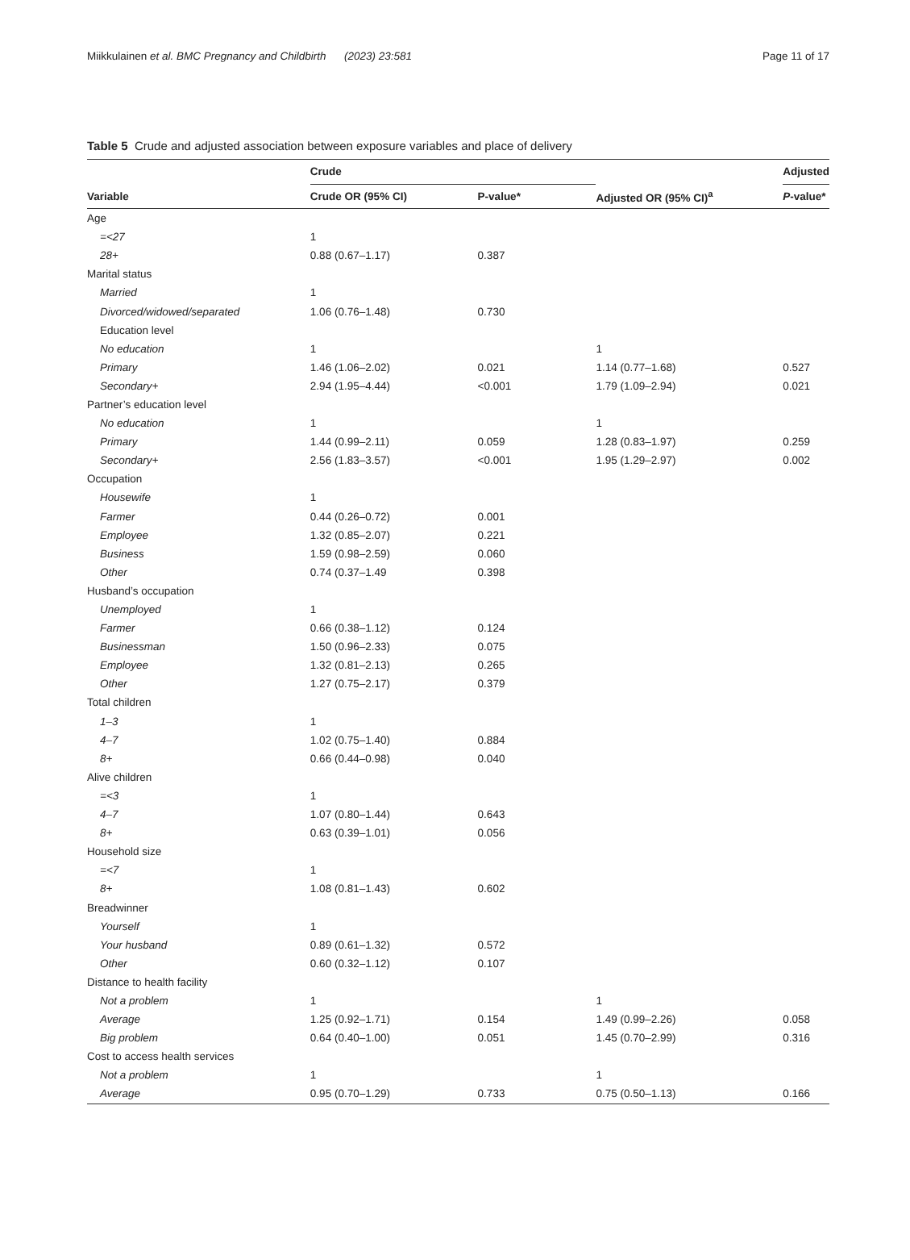Miikkulainen et al. BMC Pregnancy and Childbirth (2023) 23:581
Page 11 of 17
Table 5 Crude and adjusted association between exposure variables and place of delivery
| | Crude | | | Adjusted |
| --- | --- | --- | --- | --- |
| Variable | Crude OR (95% CI) | P-value* | Adjusted OR (95% CI)<sup>a</sup> | P -value* |
| Age | | | | |
| =<27 | 1 | | | |
| 28+ | 0.88 (0.67–1.17) | 0.387 | | |
| Marital status | | | | |
| Married | 1 | | | |
| Divorced/widowed/separated | 1.06 (0.76–1.48) | 0.730 | | |
| Education level | | | | |
| No education | 1 | | 1 | |
| Primary | 1.46 (1.06–2.02) | 0.021 | 1.14 (0.77–1.68) | 0.527 |
| Secondary+ | 2.94 (1.95–4.44) | <0.001 | 1.79 (1.09–2.94) | 0.021 |
| Partner’s education level | | | | |
| No education | 1 | | 1 | |
| Primary | 1.44 (0.99–2.11) | 0.059 | 1.28 (0.83–1.97) | 0.259 |
| Secondary+ | 2.56 (1.83–3.57) | <0.001 | 1.95 (1.29–2.97) | 0.002 |
| Occupation | | | | |
| Housewife | 1 | | | |
| Farmer | 0.44 (0.26–0.72) | 0.001 | | |
| Employee | 1.32 (0.85–2.07) | 0.221 | | |
| Business | 1.59 (0.98–2.59) | 0.060 | | |
| Other | 0.74 (0.37–1.49 | 0.398 | | |
| Husband’s occupation | | | | |
| Unemployed | 1 | | | |
| Farmer | 0.66 (0.38–1.12) | 0.124 | | |
| Businessman | 1.50 (0.96–2.33) | 0.075 | | |
| Employee | 1.32 (0.81–2.13) | 0.265 | | |
| Other | 1.27 (0.75–2.17) | 0.379 | | |
| Total children | | | | |
| 1–3 | 1 | | | |
| 4–7 | 1.02 (0.75–1.40) | 0.884 | | |
| 8+ | 0.66 (0.44–0.98) | 0.040 | | |
| Alive children | | | | |
| =<3 | 1 | | | |
| 4–7 | 1.07 (0.80–1.44) | 0.643 | | |
| 8+ | 0.63 (0.39–1.01) | 0.056 | | |
| Household size | | | | |
| =<7 | 1 | | | |
| 8+ | 1.08 (0.81–1.43) | 0.602 | | |
| Breadwinner | | | | |
| Yourself | 1 | | | |
| Your husband | 0.89 (0.61–1.32) | 0.572 | | |
| Other | 0.60 (0.32–1.12) | 0.107 | | |
| Distance to health facility | | | | |
| Not a problem | 1 | | 1 | |
| Average | 1.25 (0.92–1.71) | 0.154 | 1.49 (0.99–2.26) | 0.058 |
| Big problem | 0.64 (0.40–1.00) | 0.051 | 1.45 (0.70–2.99) | 0.316 |
| Cost to access health services | | | | |
| Not a problem | 1 | | 1 | |
| Average | 0.95 (0.70–1.29) | 0.733 | 0.75 (0.50–1.13) | 0.166 |